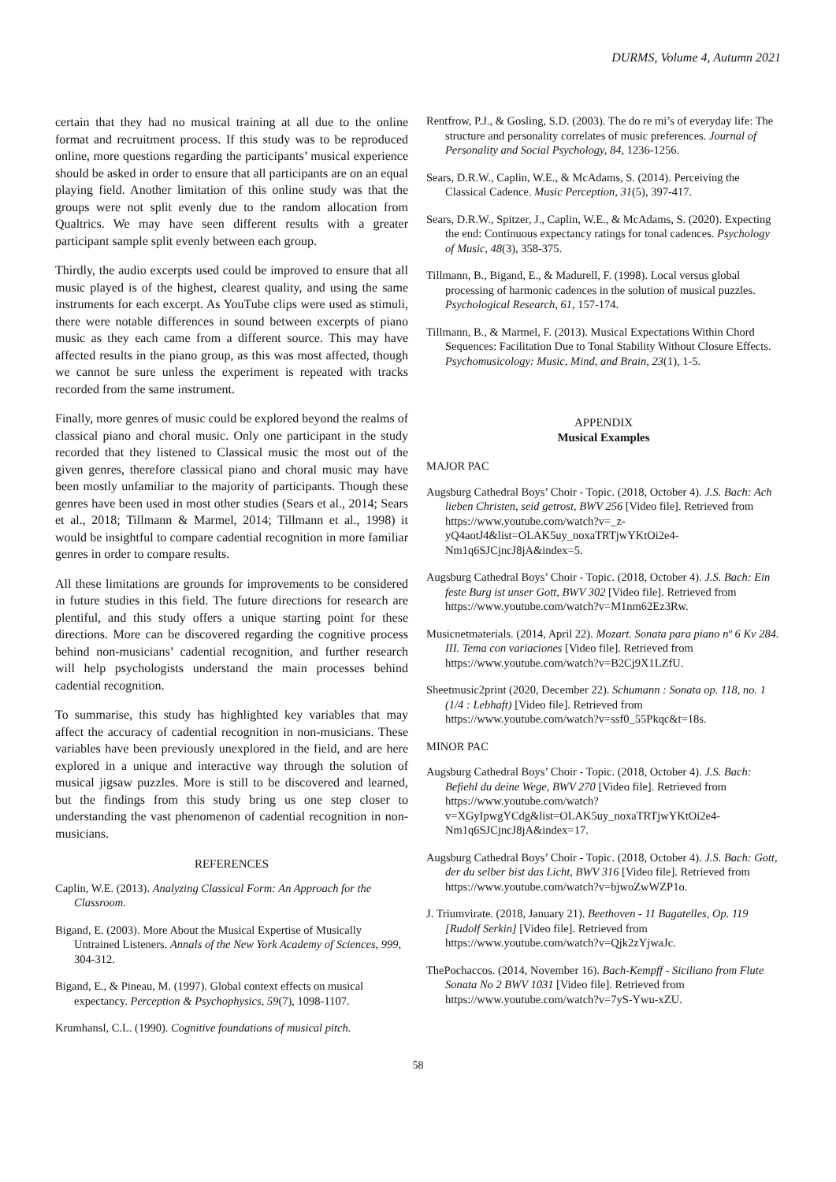DURMS, Volume 4, Autumn 2021
certain that they had no musical training at all due to the online format and recruitment process. If this study was to be reproduced online, more questions regarding the participants’ musical experience should be asked in order to ensure that all participants are on an equal playing field. Another limitation of this online study was that the groups were not split evenly due to the random allocation from Qualtrics. We may have seen different results with a greater participant sample split evenly between each group.
Thirdly, the audio excerpts used could be improved to ensure that all music played is of the highest, clearest quality, and using the same instruments for each excerpt. As YouTube clips were used as stimuli, there were notable differences in sound between excerpts of piano music as they each came from a different source. This may have affected results in the piano group, as this was most affected, though we cannot be sure unless the experiment is repeated with tracks recorded from the same instrument.
Finally, more genres of music could be explored beyond the realms of classical piano and choral music. Only one participant in the study recorded that they listened to Classical music the most out of the given genres, therefore classical piano and choral music may have been mostly unfamiliar to the majority of participants. Though these genres have been used in most other studies (Sears et al., 2014; Sears et al., 2018; Tillmann & Marmel, 2014; Tillmann et al., 1998) it would be insightful to compare cadential recognition in more familiar genres in order to compare results.
All these limitations are grounds for improvements to be considered in future studies in this field. The future directions for research are plentiful, and this study offers a unique starting point for these directions. More can be discovered regarding the cognitive process behind non-musicians’ cadential recognition, and further research will help psychologists understand the main processes behind cadential recognition.
To summarise, this study has highlighted key variables that may affect the accuracy of cadential recognition in non-musicians. These variables have been previously unexplored in the field, and are here explored in a unique and interactive way through the solution of musical jigsaw puzzles. More is still to be discovered and learned, but the findings from this study bring us one step closer to understanding the vast phenomenon of cadential recognition in non-musicians.
REFERENCES
Caplin, W.E. (2013). Analyzing Classical Form: An Approach for the Classroom.
Bigand, E. (2003). More About the Musical Expertise of Musically Untrained Listeners. Annals of the New York Academy of Sciences, 999, 304-312.
Bigand, E., & Pineau, M. (1997). Global context effects on musical expectancy. Perception & Psychophysics, 59(7), 1098-1107.
Krumhansl, C.L. (1990). Cognitive foundations of musical pitch.
Rentfrow, P.J., & Gosling, S.D. (2003). The do re mi’s of everyday life: The structure and personality correlates of music preferences. Journal of Personality and Social Psychology, 84, 1236-1256.
Sears, D.R.W., Caplin, W.E., & McAdams, S. (2014). Perceiving the Classical Cadence. Music Perception, 31(5), 397-417.
Sears, D.R.W., Spitzer, J., Caplin, W.E., & McAdams, S. (2020). Expecting the end: Continuous expectancy ratings for tonal cadences. Psychology of Music, 48(3), 358-375.
Tillmann, B., Bigand, E., & Madurell, F. (1998). Local versus global processing of harmonic cadences in the solution of musical puzzles. Psychological Research, 61, 157-174.
Tillmann, B., & Marmel, F. (2013). Musical Expectations Within Chord Sequences: Facilitation Due to Tonal Stability Without Closure Effects. Psychomusicology: Music, Mind, and Brain, 23(1), 1-5.
APPENDIX
Musical Examples
MAJOR PAC
Augsburg Cathedral Boys’ Choir - Topic. (2018, October 4). J.S. Bach: Ach lieben Christen, seid getrost, BWV 256 [Video file]. Retrieved from https://www.youtube.com/watch?v=_z-yQ4aotJ4&list=OLAK5uy_noxaTRTjwYKtOi2e4-Nm1q6SJCjncJ8jA&index=5.
Augsburg Cathedral Boys’ Choir - Topic. (2018, October 4). J.S. Bach: Ein feste Burg ist unser Gott, BWV 302 [Video file]. Retrieved from https://www.youtube.com/watch?v=M1nm62Ez3Rw.
Musicnetmaterials. (2014, April 22). Mozart. Sonata para piano nº 6 Kv 284. III. Tema con variaciones [Video file]. Retrieved from https://www.youtube.com/watch?v=B2Cj9X1LZfU.
Sheetmusic2print (2020, December 22). Schumann : Sonata op. 118, no. 1 (1/4 : Lebhaft) [Video file]. Retrieved from https://www.youtube.com/watch?v=ssf0_55Pkqc&t=18s.
MINOR PAC
Augsburg Cathedral Boys’ Choir - Topic. (2018, October 4). J.S. Bach: Befiehl du deine Wege, BWV 270 [Video file]. Retrieved from https://www.youtube.com/watch?v=XGyIpwgYCdg&list=OLAK5uy_noxaTRTjwYKtOi2e4-Nm1q6SJCjncJ8jA&index=17.
Augsburg Cathedral Boys’ Choir - Topic. (2018, October 4). J.S. Bach: Gott, der du selber bist das Licht, BWV 316 [Video file]. Retrieved from https://www.youtube.com/watch?v=bjwoZwWZP1o.
J. Triumvirate. (2018, January 21). Beethoven - 11 Bagatelles, Op. 119 [Rudolf Serkin] [Video file]. Retrieved from https://www.youtube.com/watch?v=Qjk2zYjwaJc.
ThePochaccos. (2014, November 16). Bach-Kempff - Siciliano from Flute Sonata No 2 BWV 1031 [Video file]. Retrieved from https://www.youtube.com/watch?v=7yS-Ywu-xZU.
58